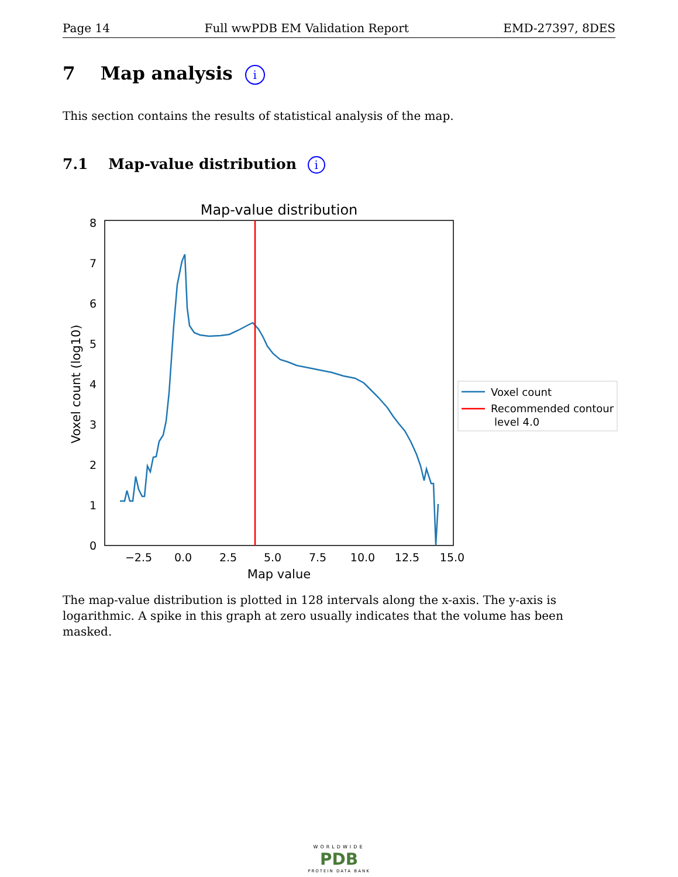Page 14 Full wwPDB EM Validation Report EMD-27397, 8DES
7 Map analysis i
This section contains the results of statistical analysis of the map.
7.1 Map-value distribution i
Map-value distribution
0
1
2
3
4
5
6
7
8
−2.5
0.0
2.5
5.0
7.5
10.0
12.5
15.0
Map value
Voxel count (log10)
Voxel count
Recommended contour
level 4.0
The map-value distribution is plotted in 128 intervals along the x-axis. The y-axis is logarithmic. A spike in this graph at zero usually indicates that the volume has been masked.
WORLDWIDE
PDB
PROTEIN DATA BANK